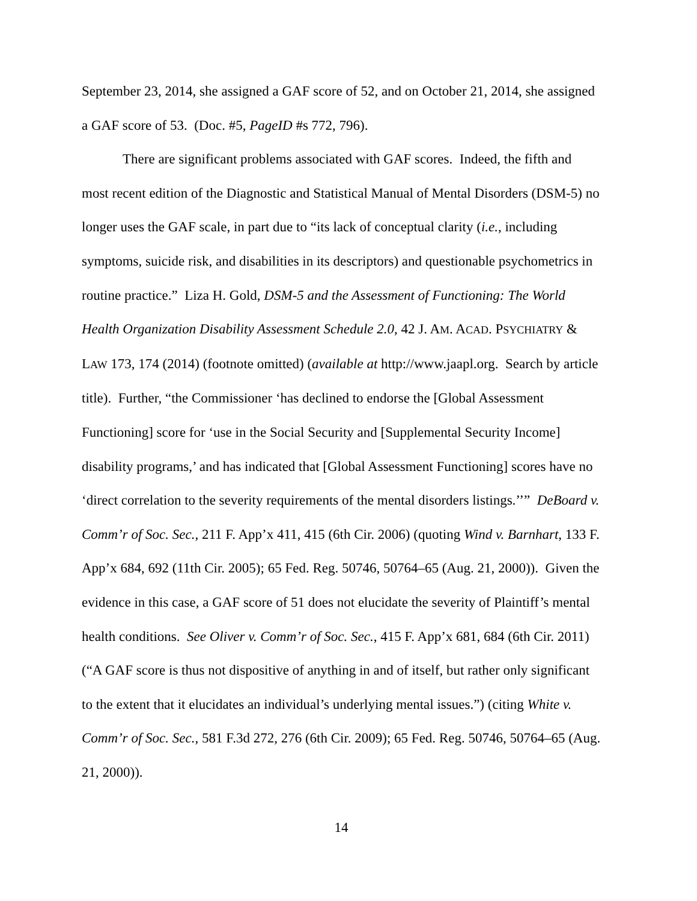September 23, 2014, she assigned a GAF score of 52, and on October 21, 2014, she assigned a GAF score of 53. (Doc. #5, PageID #s 772, 796).
There are significant problems associated with GAF scores. Indeed, the fifth and most recent edition of the Diagnostic and Statistical Manual of Mental Disorders (DSM-5) no longer uses the GAF scale, in part due to “its lack of conceptual clarity (i.e., including symptoms, suicide risk, and disabilities in its descriptors) and questionable psychometrics in routine practice.” Liza H. Gold, DSM-5 and the Assessment of Functioning: The World Health Organization Disability Assessment Schedule 2.0, 42 J. AM. ACAD. PSYCHIATRY & LAW 173, 174 (2014) (footnote omitted) (available at http://www.jaapl.org. Search by article title). Further, “the Commissioner ‘has declined to endorse the [Global Assessment Functioning] score for ‘use in the Social Security and [Supplemental Security Income] disability programs,’ and has indicated that [Global Assessment Functioning] scores have no ‘direct correlation to the severity requirements of the mental disorders listings.’’” DeBoard v. Comm’r of Soc. Sec., 211 F. App’x 411, 415 (6th Cir. 2006) (quoting Wind v. Barnhart, 133 F. App’x 684, 692 (11th Cir. 2005); 65 Fed. Reg. 50746, 50764–65 (Aug. 21, 2000)). Given the evidence in this case, a GAF score of 51 does not elucidate the severity of Plaintiff’s mental health conditions. See Oliver v. Comm’r of Soc. Sec., 415 F. App’x 681, 684 (6th Cir. 2011) (“A GAF score is thus not dispositive of anything in and of itself, but rather only significant to the extent that it elucidates an individual’s underlying mental issues.”) (citing White v. Comm’r of Soc. Sec., 581 F.3d 272, 276 (6th Cir. 2009); 65 Fed. Reg. 50746, 50764–65 (Aug. 21, 2000)).
14